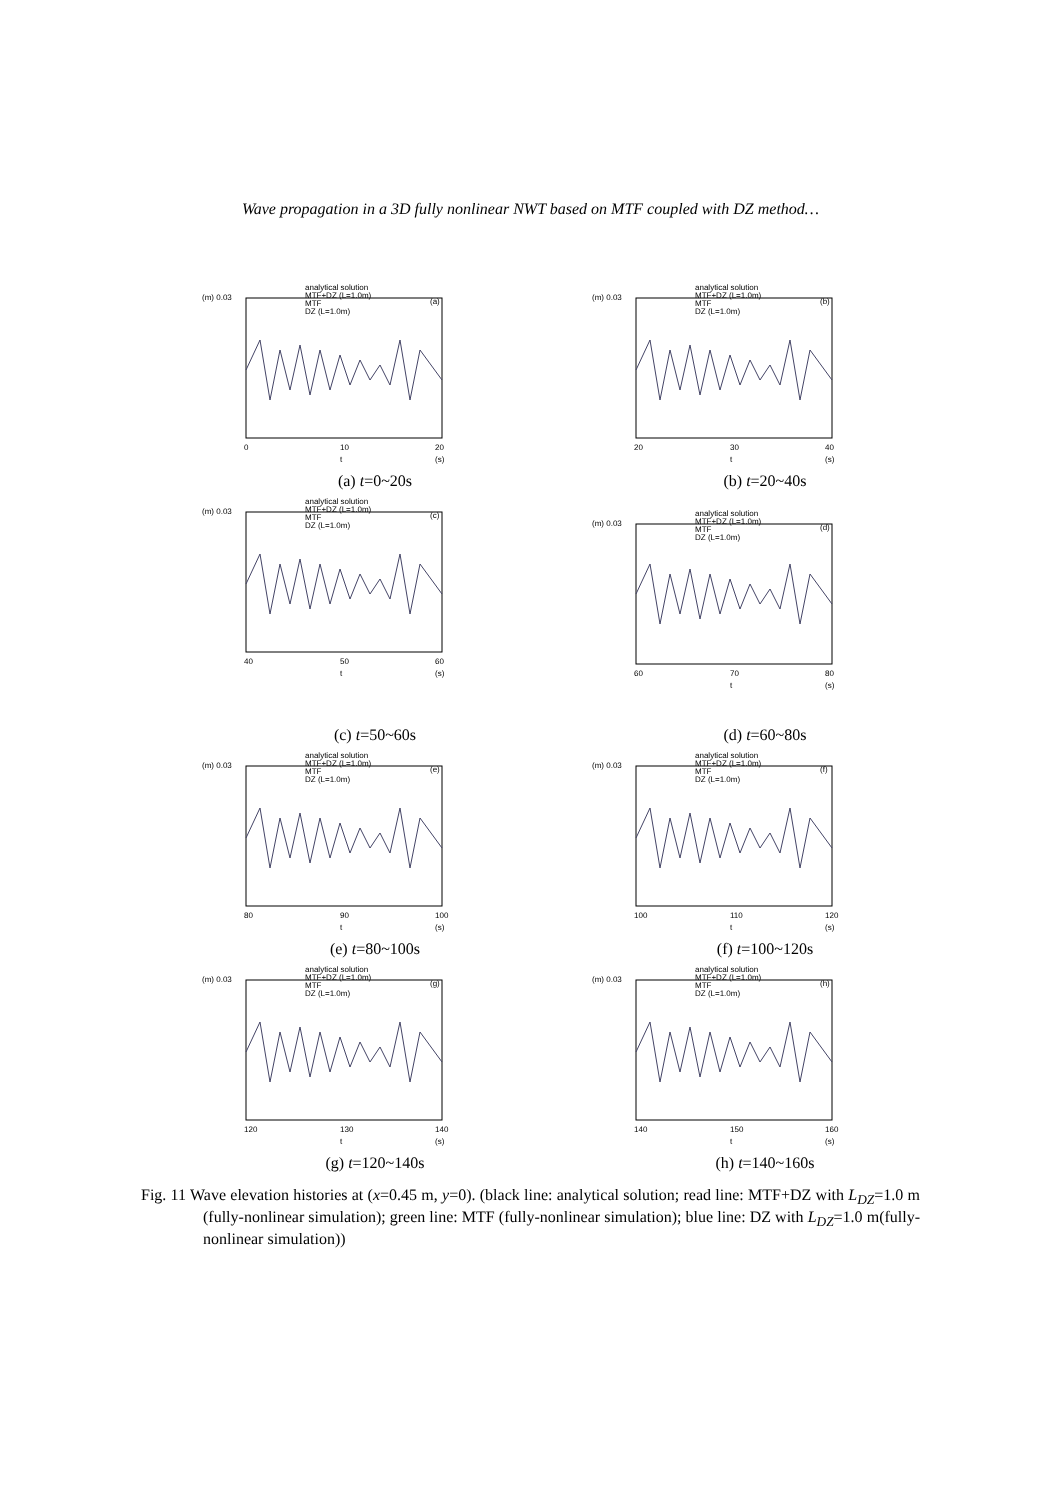Wave propagation in a 3D fully nonlinear NWT based on MTF coupled with DZ method…
(m) 0.03
(a)
analytical solution
MTF+DZ (L=1.0m)
MTF
DZ (L=1.0m)
0
10
20
t
(s)
(a) t=0~20s
(m) 0.03
(b)
analytical solution
MTF+DZ (L=1.0m)
MTF
DZ (L=1.0m)
20
30
40
t
(s)
(b) t=20~40s
(m) 0.03
(c)
analytical solution
MTF+DZ (L=1.0m)
MTF
DZ (L=1.0m)
40
50
60
t
(s)
(c) t=50~60s
(m) 0.03
(d)
analytical solution
MTF+DZ (L=1.0m)
MTF
DZ (L=1.0m)
60
70
80
t
(s)
(d) t=60~80s
(m) 0.03
(e)
analytical solution
MTF+DZ (L=1.0m)
MTF
DZ (L=1.0m)
80
90
100
t
(s)
(e) t=80~100s
(m) 0.03
(f)
analytical solution
MTF+DZ (L=1.0m)
MTF
DZ (L=1.0m)
100
110
120
t
(s)
(f) t=100~120s
(m) 0.03
(g)
analytical solution
MTF+DZ (L=1.0m)
MTF
DZ (L=1.0m)
120
130
140
t
(s)
(g) t=120~140s
(m) 0.03
(h)
analytical solution
MTF+DZ (L=1.0m)
MTF
DZ (L=1.0m)
140
150
160
t
(s)
(h) t=140~160s
Fig. 11 Wave elevation histories at (x=0.45 m, y=0). (black line: analytical solution; read line: MTF+DZ with L<sub>DZ</sub>=1.0 m (fully-nonlinear simulation); green line: MTF (fully-nonlinear simulation); blue line: DZ with L<sub>DZ</sub>=1.0 m(fully-nonlinear simulation))